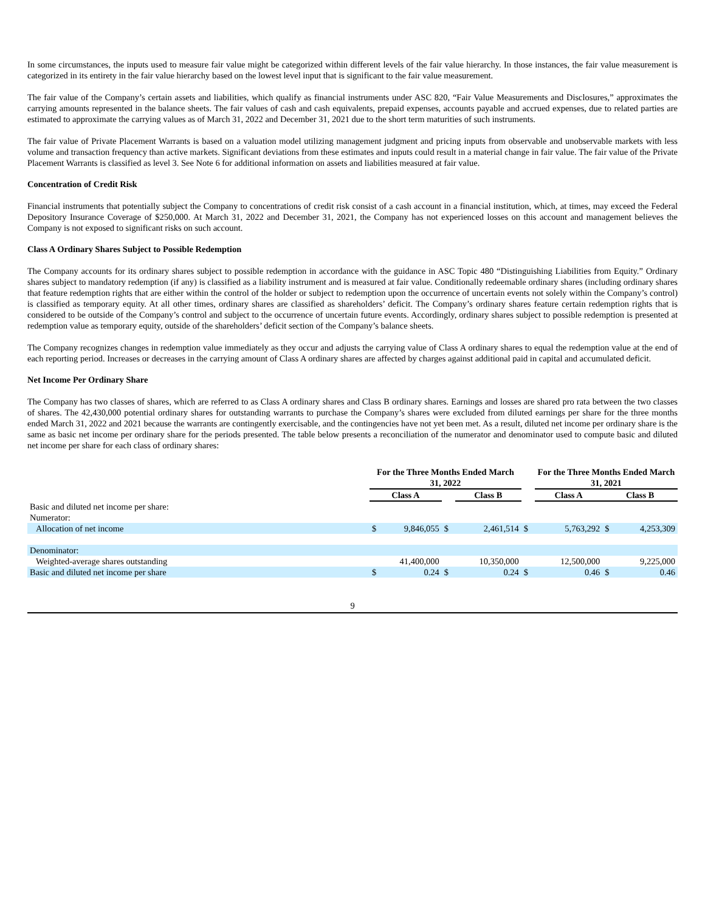In some circumstances, the inputs used to measure fair value might be categorized within different levels of the fair value hierarchy. In those instances, the fair value measurement is categorized in its entirety in the fair value hierarchy based on the lowest level input that is significant to the fair value measurement.
The fair value of the Company’s certain assets and liabilities, which qualify as financial instruments under ASC 820, “Fair Value Measurements and Disclosures,” approximates the carrying amounts represented in the balance sheets. The fair values of cash and cash equivalents, prepaid expenses, accounts payable and accrued expenses, due to related parties are estimated to approximate the carrying values as of March 31, 2022 and December 31, 2021 due to the short term maturities of such instruments.
The fair value of Private Placement Warrants is based on a valuation model utilizing management judgment and pricing inputs from observable and unobservable markets with less volume and transaction frequency than active markets. Significant deviations from these estimates and inputs could result in a material change in fair value. The fair value of the Private Placement Warrants is classified as level 3. See Note 6 for additional information on assets and liabilities measured at fair value.
Concentration of Credit Risk
Financial instruments that potentially subject the Company to concentrations of credit risk consist of a cash account in a financial institution, which, at times, may exceed the Federal Depository Insurance Coverage of $250,000. At March 31, 2022 and December 31, 2021, the Company has not experienced losses on this account and management believes the Company is not exposed to significant risks on such account.
Class A Ordinary Shares Subject to Possible Redemption
The Company accounts for its ordinary shares subject to possible redemption in accordance with the guidance in ASC Topic 480 “Distinguishing Liabilities from Equity.” Ordinary shares subject to mandatory redemption (if any) is classified as a liability instrument and is measured at fair value. Conditionally redeemable ordinary shares (including ordinary shares that feature redemption rights that are either within the control of the holder or subject to redemption upon the occurrence of uncertain events not solely within the Company’s control) is classified as temporary equity. At all other times, ordinary shares are classified as shareholders’ deficit. The Company’s ordinary shares feature certain redemption rights that is considered to be outside of the Company’s control and subject to the occurrence of uncertain future events. Accordingly, ordinary shares subject to possible redemption is presented at redemption value as temporary equity, outside of the shareholders’ deficit section of the Company’s balance sheets.
The Company recognizes changes in redemption value immediately as they occur and adjusts the carrying value of Class A ordinary shares to equal the redemption value at the end of each reporting period. Increases or decreases in the carrying amount of Class A ordinary shares are affected by charges against additional paid in capital and accumulated deficit.
Net Income Per Ordinary Share
The Company has two classes of shares, which are referred to as Class A ordinary shares and Class B ordinary shares. Earnings and losses are shared pro rata between the two classes of shares. The 42,430,000 potential ordinary shares for outstanding warrants to purchase the Company’s shares were excluded from diluted earnings per share for the three months ended March 31, 2022 and 2021 because the warrants are contingently exercisable, and the contingencies have not yet been met. As a result, diluted net income per ordinary share is the same as basic net income per ordinary share for the periods presented. The table below presents a reconciliation of the numerator and denominator used to compute basic and diluted net income per share for each class of ordinary shares:
| | For the Three Months Ended March 31, 2022 | | | | | | For the Three Months Ended March 31, 2021 | | |
| | Class A | | | Class B | | | Class A | Class B | |
| Basic and diluted net income per share: | | | | | | | | | |
| Numerator: | | | | | | | | | |
| Allocation of net income | $ | 9,846,055 | $ | | 2,461,514 | $ | 5,763,292 | $ | 4,253,309 |
| Denominator: | | | | | | | | | |
| Weighted-average shares outstanding | | 41,400,000 | | | 10,350,000 | | 12,500,000 | | 9,225,000 |
| Basic and diluted net income per share | $ | 0.24 | $ | | 0.24 | $ | 0.46 | $ | 0.46 |
9